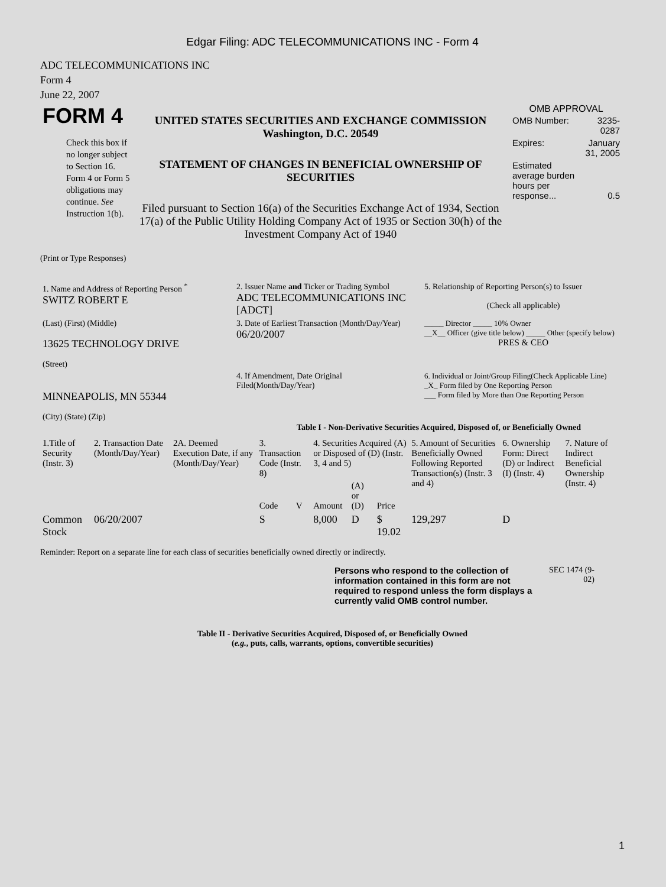Edgar Filing: ADC TELECOMMUNICATIONS INC - Form 4
ADC TELECOMMUNICATIONS INC
Form 4
June 22, 2007
| FORM 4 Check this box if no longer subject to Section 16. Form 4 or Form 5 obligations may continue. See Instruction 1(b). | UNITED STATES SECURITIES AND EXCHANGE COMMISSION Washington, D.C. 20549 STATEMENT OF CHANGES IN BENEFICIAL OWNERSHIP OF SECURITIES Filed pursuant to Section 16(a) of the Securities Exchange Act of 1934, Section 17(a) of the Public Utility Holding Company Act of 1935 or Section 30(h) of the Investment Company Act of 1940 | OMB APPROVAL / OMB Number: / 3235-0287 / / Expires: / January 31, 2005 / / Estimated average burden hours per response... / 0.5 / |
(Print or Type Responses)
| 1. Name and Address of Reporting Person <sup>*</sup> SWITZ ROBERT E | 2. Issuer Name and Ticker or Trading Symbol ADC TELECOMMUNICATIONS INC [ADCT] | 5. Relationship of Reporting Person(s) to Issuer (Check all applicable) |
| (Last) (First) (Middle) 13625 TECHNOLOGY DRIVE (Street) | 3. Date of Earliest Transaction (Month/Day/Year) 06/20/2007 | _____ Director _____ 10% Owner __X__ Officer (give title below) _____ Other (specify below) PRES & CEO |
| MINNEAPOLIS, MN 55344 (City) (State) (Zip) | 4. If Amendment, Date Original Filed(Month/Day/Year) | 6. Individual or Joint/Group Filing(Check Applicable Line) _X_ Form filed by One Reporting Person ___ Form filed by More than One Reporting Person |
Table I - Non-Derivative Securities Acquired, Disposed of, or Beneficially Owned
| 1.Title of Security (Instr. 3) | 2. Transaction Date (Month/Day/Year) | 2A. Deemed Execution Date, if any (Month/Day/Year) | 3. Transaction Code (Instr. 8) | | 4. Securities Acquired (A) or Disposed of (D) (Instr. 3, 4 and 5) | | | 5. Amount of Securities Beneficially Owned Following Reported Transaction(s) (Instr. 3 and 4) | 6. Ownership Form: Direct (D) or Indirect (I) (Instr. 4) | 7. Nature of Indirect Beneficial Ownership (Instr. 4) |
| --- | --- | --- | --- | --- | --- | --- | --- | --- | --- | --- |
| | | | Code | V | Amount | (A) or (D) | Price | | | |
| Common Stock | 06/20/2007 | | S | | 8,000 | D | $ 19.02 | 129,297 | D | |
Reminder: Report on a separate line for each class of securities beneficially owned directly or indirectly.
Persons who respond to the collection of information contained in this form are not required to respond unless the form displays a currently valid OMB control number.
SEC 1474 (9-02)
Table II - Derivative Securities Acquired, Disposed of, or Beneficially Owned
(e.g., puts, calls, warrants, options, convertible securities)
1